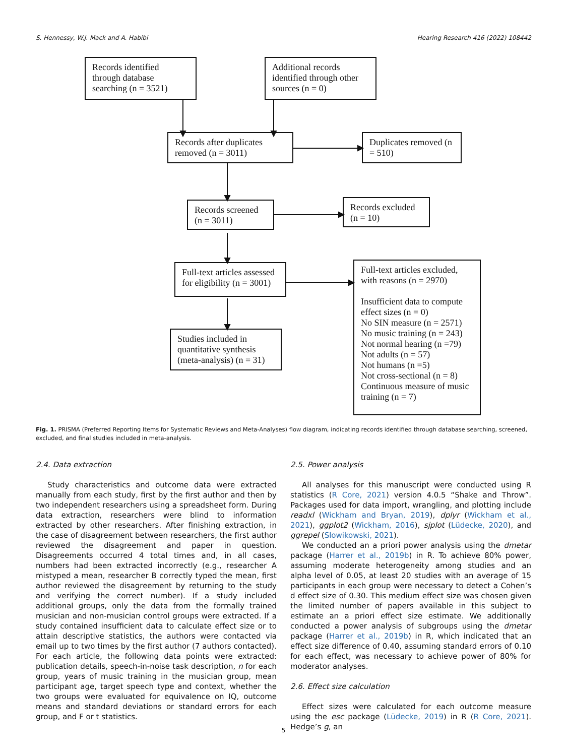S. Hennessy, W.J. Mack and A. Habibi Hearing Research 416 (2022) 108442
Records identified through database searching (n = 3521)
Additional records identified through other sources (n = 0)
Records after duplicates removed (n = 3011)
Duplicates removed (n = 510)
Records screened (n = 3011)
Records excluded (n = 10)
Full-text articles assessed for eligibility (n = 3001)
Full-text articles excluded, with reasons (n = 2970)
Insufficient data to compute effect sizes (n = 0)
No SIN measure (n = 2571)
No music training (n = 243)
Not normal hearing (n =79)
Not adults (n = 57)
Not humans (n =5)
Not cross-sectional (n = 8)
Continuous measure of music training (n = 7)
Studies included in quantitative synthesis (meta-analysis) (n = 31)
Fig. 1. PRISMA (Preferred Reporting Items for Systematic Reviews and Meta-Analyses) flow diagram, indicating records identified through database searching, screened, excluded, and final studies included in meta-analysis.
2.4. Data extraction
Study characteristics and outcome data were extracted manually from each study, first by the first author and then by two independent researchers using a spreadsheet form. During data extraction, researchers were blind to information extracted by other researchers. After finishing extraction, in the case of disagreement between researchers, the first author reviewed the disagreement and paper in question. Disagreements occurred 4 total times and, in all cases, numbers had been extracted incorrectly (e.g., researcher A mistyped a mean, researcher B correctly typed the mean, first author reviewed the disagreement by returning to the study and verifying the correct number). If a study included additional groups, only the data from the formally trained musician and non-musician control groups were extracted. If a study contained insufficient data to calculate effect size or to attain descriptive statistics, the authors were contacted via email up to two times by the first author (7 authors contacted). For each article, the following data points were extracted: publication details, speech-in-noise task description, n for each group, years of music training in the musician group, mean participant age, target speech type and context, whether the two groups were evaluated for equivalence on IQ, outcome means and standard deviations or standard errors for each group, and F or t statistics.
2.5. Power analysis
All analyses for this manuscript were conducted using R statistics (R Core, 2021) version 4.0.5 “Shake and Throw”. Packages used for data import, wrangling, and plotting include readxl (Wickham and Bryan, 2019), dplyr (Wickham et al., 2021), ggplot2 (Wickham, 2016), sjplot (Lüdecke, 2020), and ggrepel (Slowikowski, 2021).
We conducted an a priori power analysis using the dmetar package (Harrer et al., 2019b) in R. To achieve 80% power, assuming moderate heterogeneity among studies and an alpha level of 0.05, at least 20 studies with an average of 15 participants in each group were necessary to detect a Cohen’s d effect size of 0.30. This medium effect size was chosen given the limited number of papers available in this subject to estimate an a priori effect size estimate. We additionally conducted a power analysis of subgroups using the dmetar package (Harrer et al., 2019b) in R, which indicated that an effect size difference of 0.40, assuming standard errors of 0.10 for each effect, was necessary to achieve power of 80% for moderator analyses.
2.6. Effect size calculation
Effect sizes were calculated for each outcome measure using the esc package (Lüdecke, 2019) in R (R Core, 2021). Hedge’s g, an
5